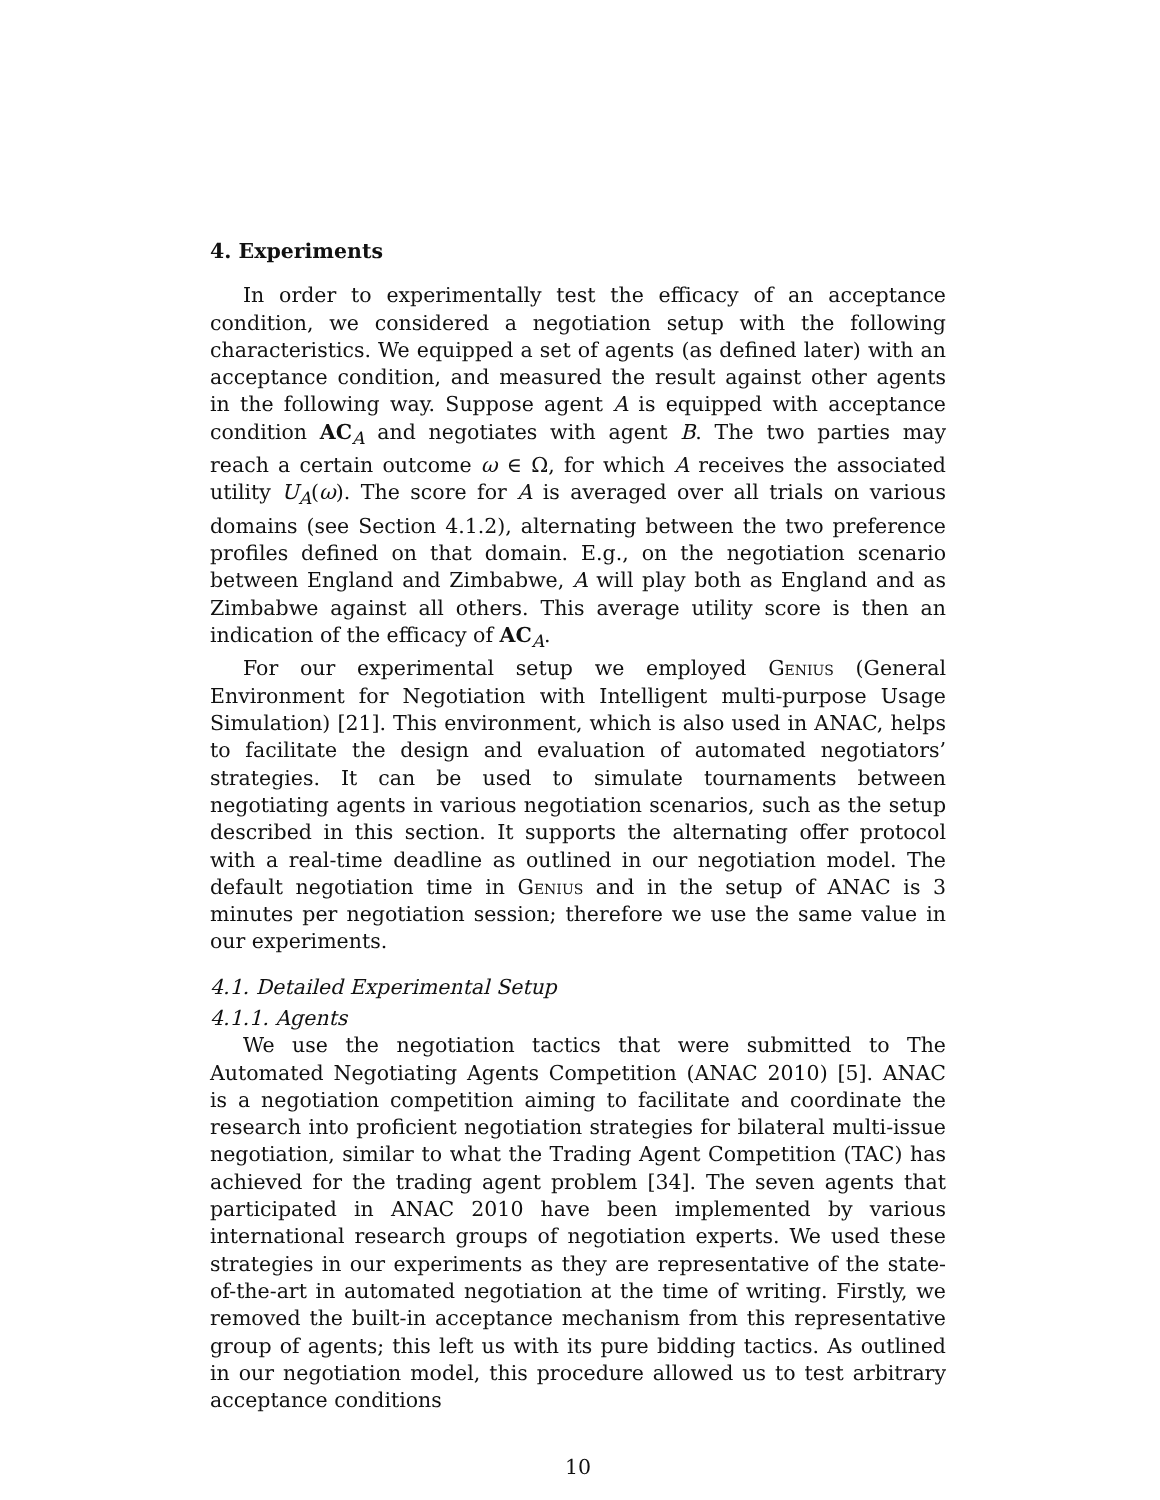4. Experiments
In order to experimentally test the efficacy of an acceptance condition, we considered a negotiation setup with the following characteristics. We equipped a set of agents (as defined later) with an acceptance condition, and measured the result against other agents in the following way. Suppose agent A is equipped with acceptance condition AC<sub>A</sub> and negotiates with agent B. The two parties may reach a certain outcome ω ∈ Ω, for which A receives the associated utility U<sub>A</sub>(ω). The score for A is averaged over all trials on various domains (see Section 4.1.2), alternating between the two preference profiles defined on that domain. E.g., on the negotiation scenario between England and Zimbabwe, A will play both as England and as Zimbabwe against all others. This average utility score is then an indication of the efficacy of AC<sub>A</sub>.
For our experimental setup we employed Genius (General Environment for Negotiation with Intelligent multi-purpose Usage Simulation) [21]. This environment, which is also used in ANAC, helps to facilitate the design and evaluation of automated negotiators’ strategies. It can be used to simulate tournaments between negotiating agents in various negotiation scenarios, such as the setup described in this section. It supports the alternating offer protocol with a real-time deadline as outlined in our negotiation model. The default negotiation time in Genius and in the setup of ANAC is 3 minutes per negotiation session; therefore we use the same value in our experiments.
4.1. Detailed Experimental Setup
4.1.1. Agents
We use the negotiation tactics that were submitted to The Automated Negotiating Agents Competition (ANAC 2010) [5]. ANAC is a negotiation competition aiming to facilitate and coordinate the research into proficient negotiation strategies for bilateral multi-issue negotiation, similar to what the Trading Agent Competition (TAC) has achieved for the trading agent problem [34]. The seven agents that participated in ANAC 2010 have been implemented by various international research groups of negotiation experts. We used these strategies in our experiments as they are representative of the state-of-the-art in automated negotiation at the time of writing. Firstly, we removed the built-in acceptance mechanism from this representative group of agents; this left us with its pure bidding tactics. As outlined in our negotiation model, this procedure allowed us to test arbitrary acceptance conditions
10